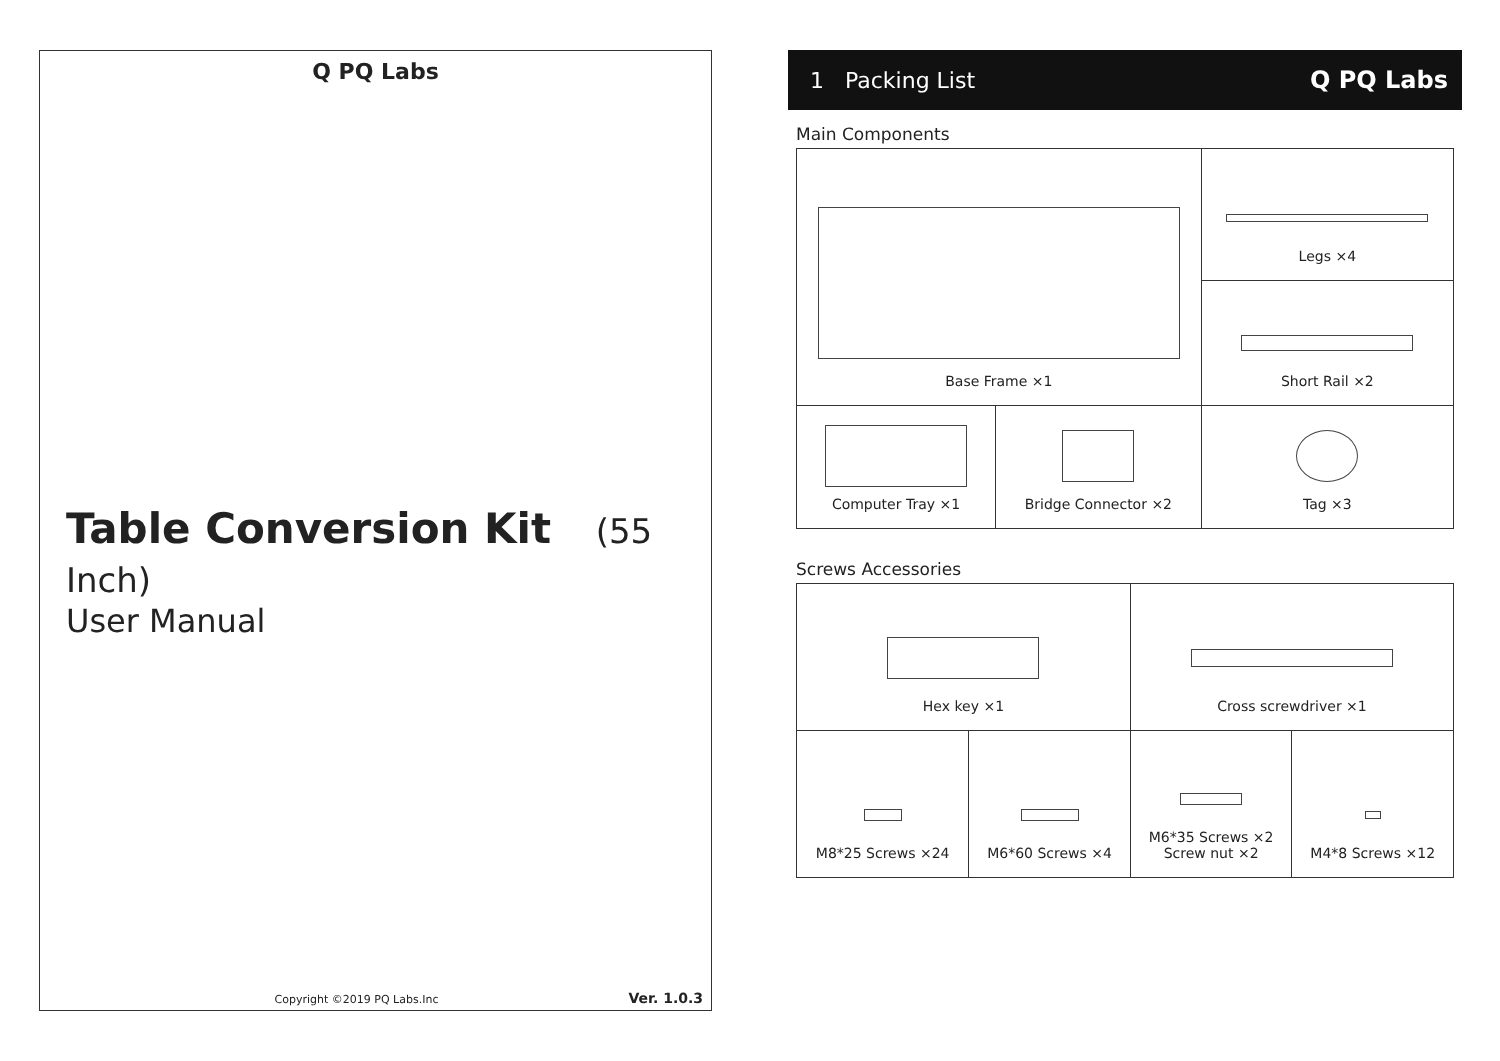Q PQ Labs
Table Conversion Kit (55 Inch)
User Manual
Copyright ©2019 PQ Labs.Inc Ver. 1.0.3
1 Packing List Q PQ Labs
Main Components
| Base Frame ×1 | | Legs ×4 |
| | | Short Rail ×2 |
| Computer Tray ×1 | Bridge Connector ×2 | Tag ×3 |
Screws Accessories
| Hex key ×1 | | Cross screwdriver ×1 | |
| M8*25 Screws ×24 | M6*60 Screws ×4 | M6*35 Screws ×2 Screw nut ×2 | M4*8 Screws ×12 |